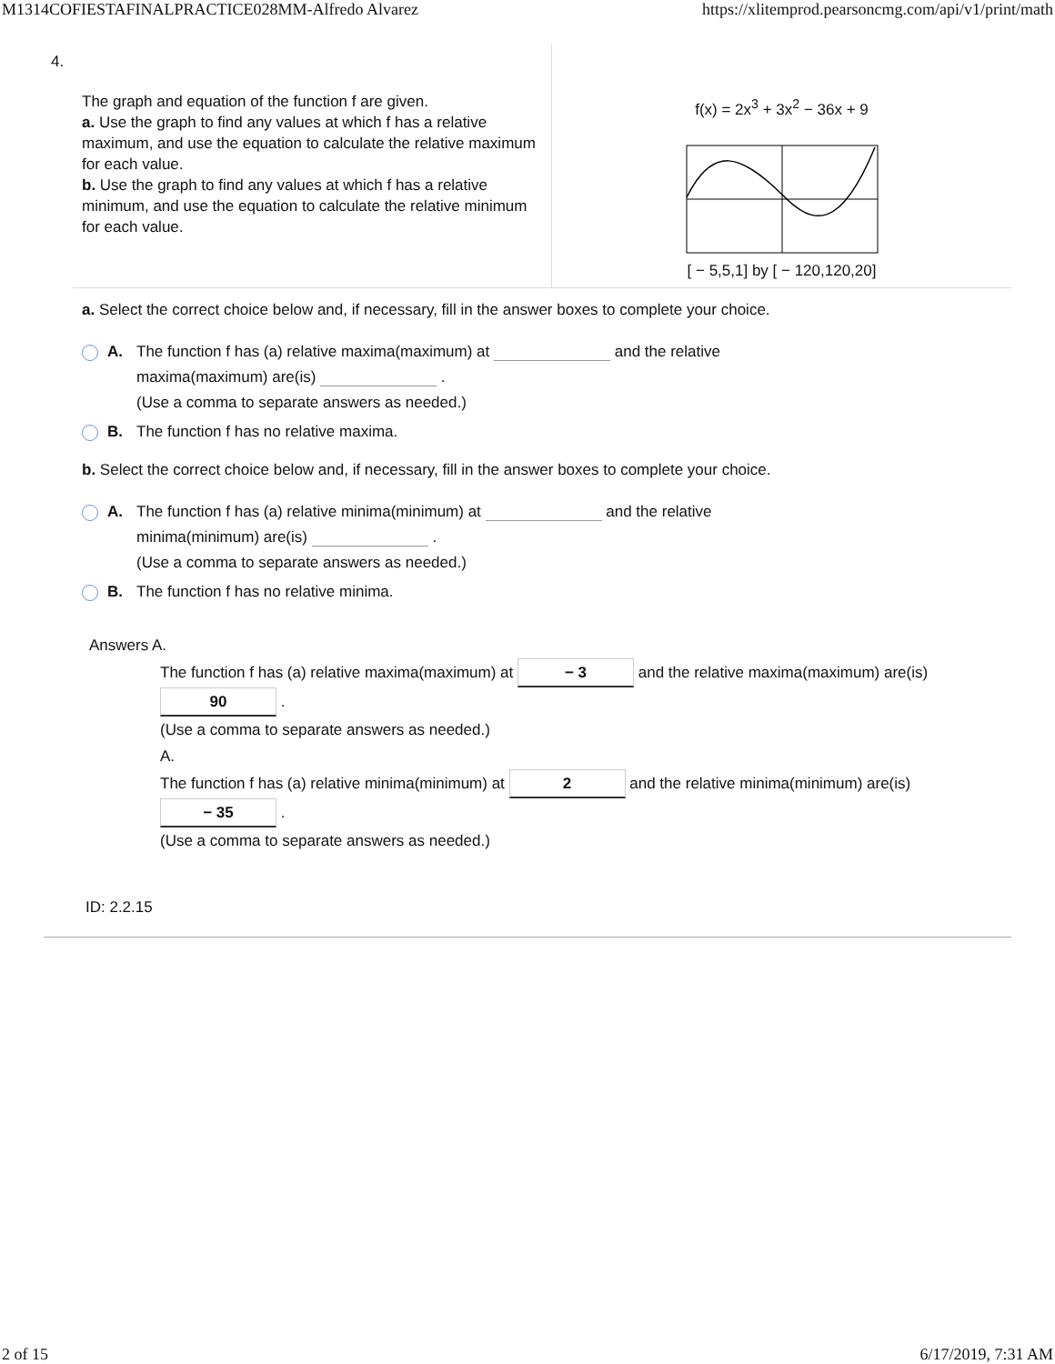M1314COFIESTAFINALPRACTICE028MM-Alfredo Alvarez https://xlitemprod.pearsoncmg.com/api/v1/print/math
4.
The graph and equation of the function f are given.
a. Use the graph to find any values at which f has a relative maximum, and use the equation to calculate the relative maximum for each value.
b. Use the graph to find any values at which f has a relative minimum, and use the equation to calculate the relative minimum for each value.
f(x) = 2x<sup>3</sup> + 3x<sup>2</sup> − 36x + 9
[ − 5,5,1] by [ − 120,120,20]
a. Select the correct choice below and, if necessary, fill in the answer boxes to complete your choice.
A. The function f has (a) relative maxima(maximum) at and the relative
maxima(maximum) are(is) .
(Use a comma to separate answers as needed.)
B. The function f has no relative maxima.
b. Select the correct choice below and, if necessary, fill in the answer boxes to complete your choice.
A. The function f has (a) relative minima(minimum) at and the relative
minima(minimum) are(is) .
(Use a comma to separate answers as needed.)
B. The function f has no relative minima.
Answers A.
The function f has (a) relative maxima(maximum) at − 3 and the relative maxima(maximum) are(is)
90 .
(Use a comma to separate answers as needed.)
A.
The function f has (a) relative minima(minimum) at 2 and the relative minima(minimum) are(is)
− 35 .
(Use a comma to separate answers as needed.)
ID: 2.2.15
2 of 15 6/17/2019, 7:31 AM